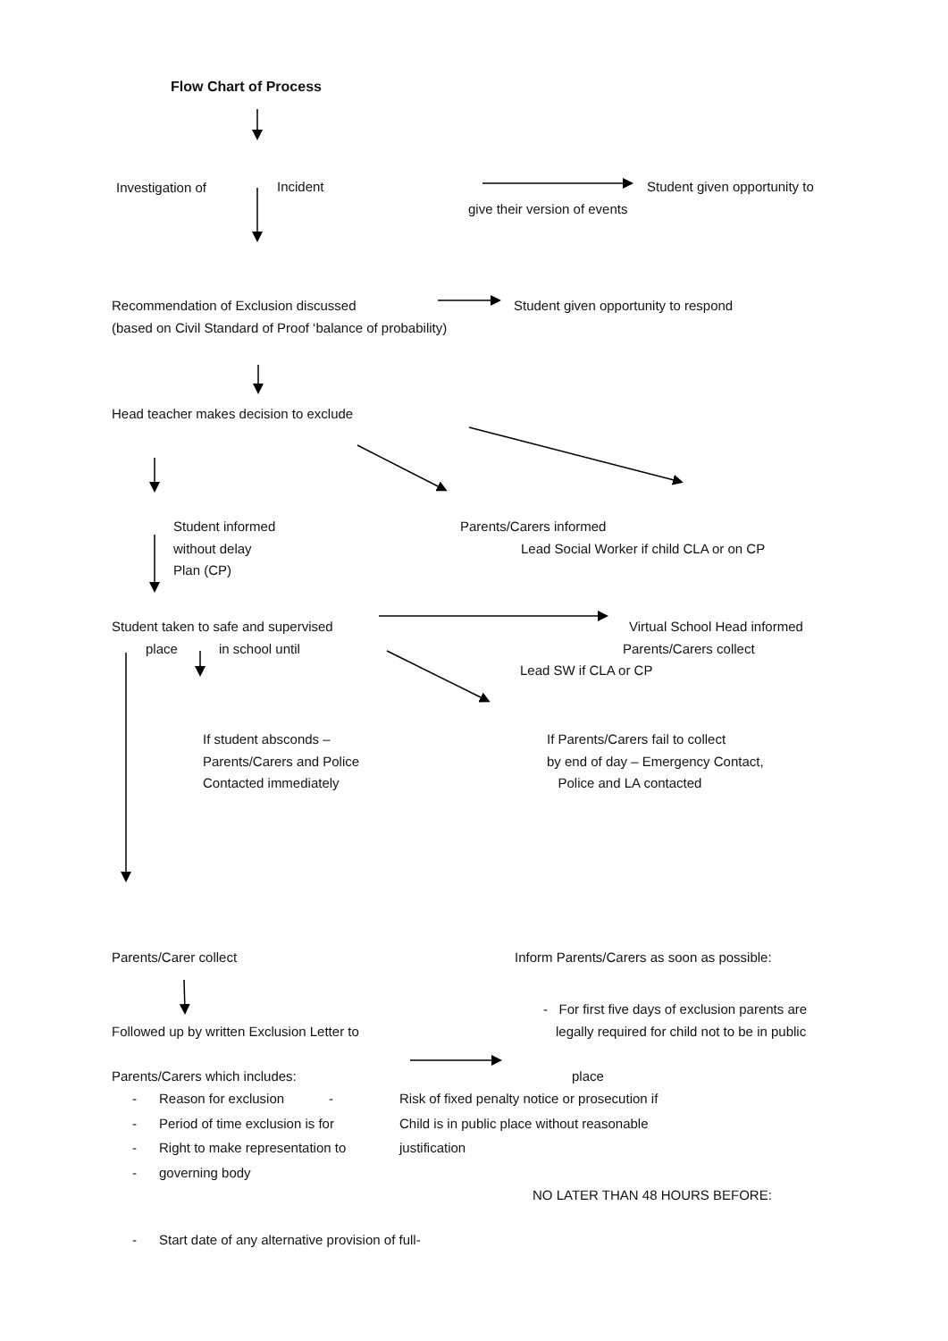Flow Chart of Process
Investigation of Incident Student given opportunity to
give their version of events
Recommendation of Exclusion discussed
(based on Civil Standard of Proof ‘balance of probability)
Student given opportunity to respond
Head teacher makes decision to exclude
Student informed
without delay
Plan (CP)
Parents/Carers informed
Lead Social Worker if child CLA or on CP
Student taken to safe and supervised
place in school until
Virtual School Head informed
Parents/Carers collect
Lead SW if CLA or CP
If student absconds –
Parents/Carers and Police
Contacted immediately
If Parents/Carers fail to collect
by end of day – Emergency Contact,
Police and LA contacted
Parents/Carer collect Inform Parents/Carers as soon as possible:
- For first five days of exclusion parents are
Followed up by written Exclusion Letter to legally required for child not to be in public
Parents/Carers which includes: place
- Reason for exclusion - Risk of fixed penalty notice or prosecution if
- Period of time exclusion is for Child is in public place without reasonable
- Right to make representation to justification
- governing body
NO LATER THAN 48 HOURS BEFORE:
- Start date of any alternative provision of full-